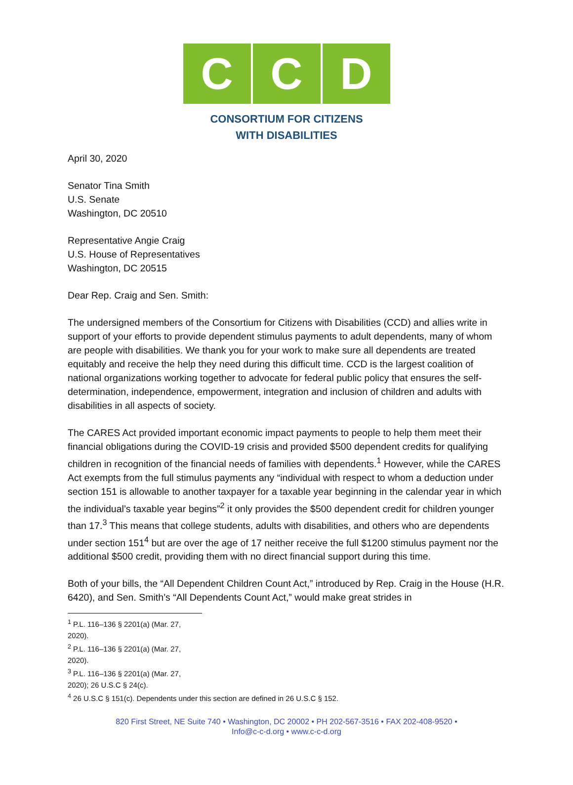C C D
CONSORTIUM FOR CITIZENS
WITH DISABILITIES
April 30, 2020
Senator Tina Smith
U.S. Senate
Washington, DC 20510
Representative Angie Craig
U.S. House of Representatives
Washington, DC 20515
Dear Rep. Craig and Sen. Smith:
The undersigned members of the Consortium for Citizens with Disabilities (CCD) and allies write in support of your efforts to provide dependent stimulus payments to adult dependents, many of whom are people with disabilities. We thank you for your work to make sure all dependents are treated equitably and receive the help they need during this difficult time. CCD is the largest coalition of national organizations working together to advocate for federal public policy that ensures the self-determination, independence, empowerment, integration and inclusion of children and adults with disabilities in all aspects of society.
The CARES Act provided important economic impact payments to people to help them meet their financial obligations during the COVID-19 crisis and provided $500 dependent credits for qualifying children in recognition of the financial needs of families with dependents.<sup>1</sup> However, while the CARES Act exempts from the full stimulus payments any “individual with respect to whom a deduction under section 151 is allowable to another taxpayer for a taxable year beginning in the calendar year in which the individual’s taxable year begins”<sup>2</sup> it only provides the $500 dependent credit for children younger than 17.<sup>3</sup> This means that college students, adults with disabilities, and others who are dependents under section 151<sup>4</sup> but are over the age of 17 neither receive the full $1200 stimulus payment nor the additional $500 credit, providing them with no direct financial support during this time.
Both of your bills, the “All Dependent Children Count Act,” introduced by Rep. Craig in the House (H.R. 6420), and Sen. Smith’s “All Dependents Count Act,” would make great strides in
<sup>1</sup> P.L. 116–136 § 2201(a) (Mar. 27, 2020).
<sup>2</sup> P.L. 116–136 § 2201(a) (Mar. 27, 2020).
<sup>3</sup> P.L. 116–136 § 2201(a) (Mar. 27, 2020); 26 U.S.C § 24(c).
<sup>4</sup> 26 U.S.C § 151(c). Dependents under this section are defined in 26 U.S.C § 152.
820 First Street, NE Suite 740 • Washington, DC 20002 • PH 202-567-3516 • FAX 202-408-9520 •
Info@c-c-d.org • www.c-c-d.org